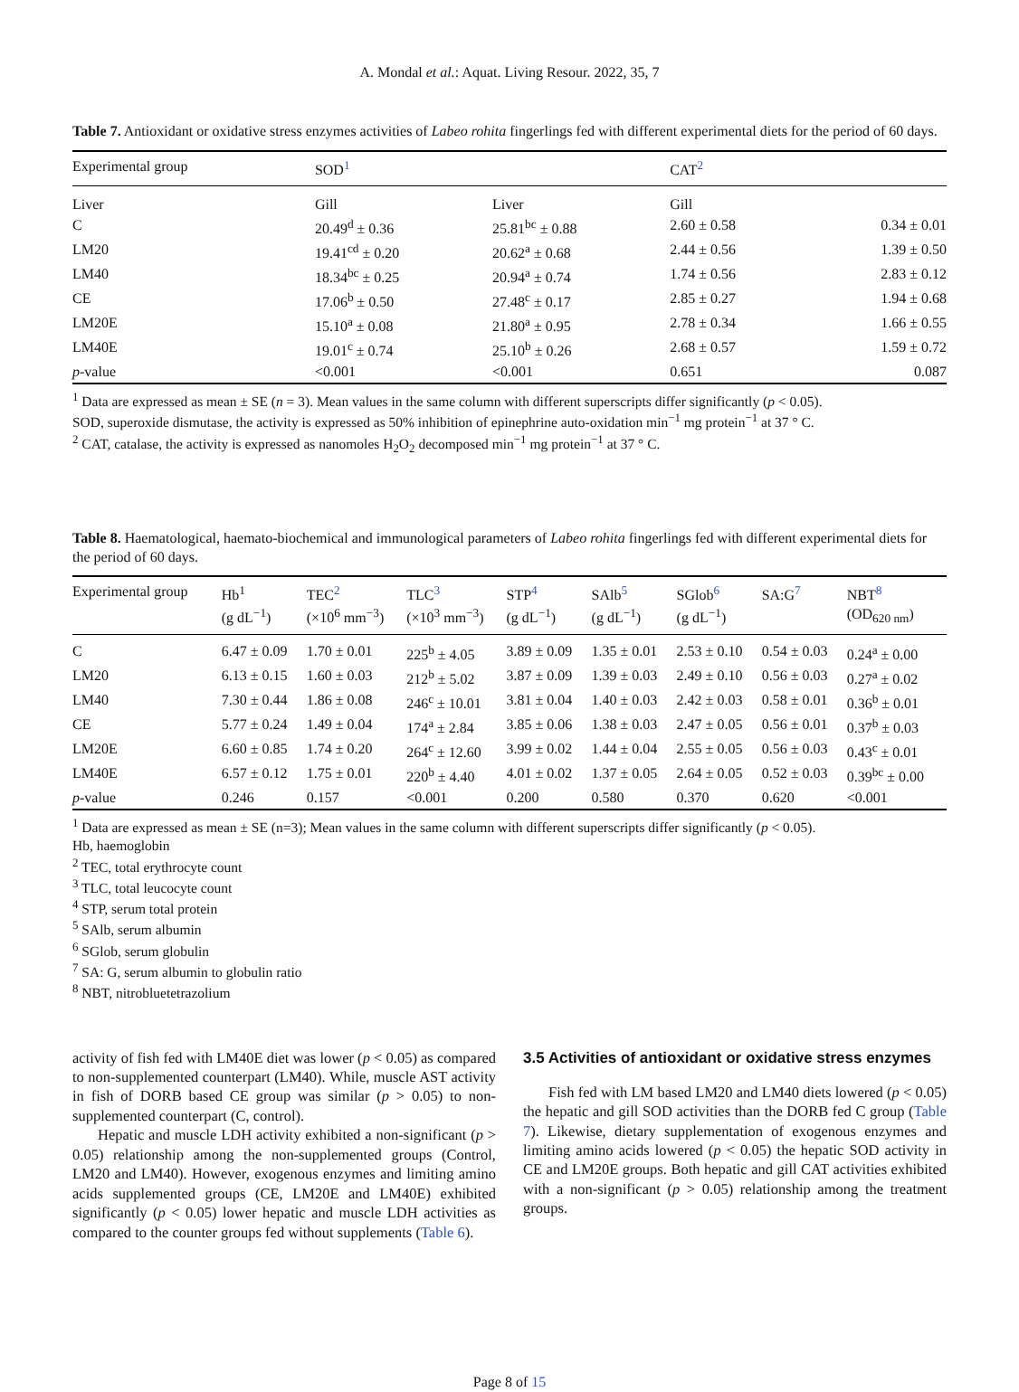A. Mondal et al.: Aquat. Living Resour. 2022, 35, 7
Table 7. Antioxidant or oxidative stress enzymes activities of Labeo rohita fingerlings fed with different experimental diets for the period of 60 days.
| Experimental group | SOD<sup>1</sup> | | CAT<sup>2</sup> | |
| --- | --- | --- | --- | --- |
| Liver | Gill | Liver | Gill | |
| C | 20.49<sup>d</sup> ± 0.36 | 25.81<sup>bc</sup> ± 0.88 | 2.60 ± 0.58 | 0.34 ± 0.01 |
| LM20 | 19.41<sup>cd</sup> ± 0.20 | 20.62<sup>a</sup> ± 0.68 | 2.44 ± 0.56 | 1.39 ± 0.50 |
| LM40 | 18.34<sup>bc</sup> ± 0.25 | 20.94<sup>a</sup> ± 0.74 | 1.74 ± 0.56 | 2.83 ± 0.12 |
| CE | 17.06<sup>b</sup> ± 0.50 | 27.48<sup>c</sup> ± 0.17 | 2.85 ± 0.27 | 1.94 ± 0.68 |
| LM20E | 15.10<sup>a</sup> ± 0.08 | 21.80<sup>a</sup> ± 0.95 | 2.78 ± 0.34 | 1.66 ± 0.55 |
| LM40E | 19.01<sup>c</sup> ± 0.74 | 25.10<sup>b</sup> ± 0.26 | 2.68 ± 0.57 | 1.59 ± 0.72 |
| p -value | <0.001 | <0.001 | 0.651 | 0.087 |
<sup>1</sup> Data are expressed as mean ± SE (n = 3). Mean values in the same column with different superscripts differ significantly (p < 0.05).
SOD, superoxide dismutase, the activity is expressed as 50% inhibition of epinephrine auto-oxidation min<sup>−1</sup> mg protein<sup>−1</sup> at 37 ° C.
<sup>2</sup> CAT, catalase, the activity is expressed as nanomoles H<sub>2</sub>O<sub>2</sub> decomposed min<sup>−1</sup> mg protein<sup>−1</sup> at 37 ° C.
Table 8. Haematological, haemato-biochemical and immunological parameters of Labeo rohita fingerlings fed with different experimental diets for the period of 60 days.
| Experimental group | Hb<sup>1</sup> (g dL<sup>−1</sup>) | TEC<sup>2</sup> (×10<sup>6</sup> mm<sup>−3</sup>) | TLC<sup>3</sup> (×10<sup>3</sup> mm<sup>−3</sup>) | STP<sup>4</sup> (g dL<sup>−1</sup>) | SAlb<sup>5</sup> (g dL<sup>−1</sup>) | SGlob<sup>6</sup> (g dL<sup>−1</sup>) | SA:G<sup>7</sup> | NBT<sup>8</sup> (OD<sub>620 nm</sub>) |
| --- | --- | --- | --- | --- | --- | --- | --- | --- |
| C | 6.47 ± 0.09 | 1.70 ± 0.01 | 225<sup>b</sup> ± 4.05 | 3.89 ± 0.09 | 1.35 ± 0.01 | 2.53 ± 0.10 | 0.54 ± 0.03 | 0.24<sup>a</sup> ± 0.00 |
| LM20 | 6.13 ± 0.15 | 1.60 ± 0.03 | 212<sup>b</sup> ± 5.02 | 3.87 ± 0.09 | 1.39 ± 0.03 | 2.49 ± 0.10 | 0.56 ± 0.03 | 0.27<sup>a</sup> ± 0.02 |
| LM40 | 7.30 ± 0.44 | 1.86 ± 0.08 | 246<sup>c</sup> ± 10.01 | 3.81 ± 0.04 | 1.40 ± 0.03 | 2.42 ± 0.03 | 0.58 ± 0.01 | 0.36<sup>b</sup> ± 0.01 |
| CE | 5.77 ± 0.24 | 1.49 ± 0.04 | 174<sup>a</sup> ± 2.84 | 3.85 ± 0.06 | 1.38 ± 0.03 | 2.47 ± 0.05 | 0.56 ± 0.01 | 0.37<sup>b</sup> ± 0.03 |
| LM20E | 6.60 ± 0.85 | 1.74 ± 0.20 | 264<sup>c</sup> ± 12.60 | 3.99 ± 0.02 | 1.44 ± 0.04 | 2.55 ± 0.05 | 0.56 ± 0.03 | 0.43<sup>c</sup> ± 0.01 |
| LM40E | 6.57 ± 0.12 | 1.75 ± 0.01 | 220<sup>b</sup> ± 4.40 | 4.01 ± 0.02 | 1.37 ± 0.05 | 2.64 ± 0.05 | 0.52 ± 0.03 | 0.39<sup>bc</sup> ± 0.00 |
| p -value | 0.246 | 0.157 | <0.001 | 0.200 | 0.580 | 0.370 | 0.620 | <0.001 |
<sup>1</sup> Data are expressed as mean ± SE (n=3); Mean values in the same column with different superscripts differ significantly (p < 0.05).
Hb, haemoglobin
<sup>2</sup> TEC, total erythrocyte count
<sup>3</sup> TLC, total leucocyte count
<sup>4</sup> STP, serum total protein
<sup>5</sup> SAlb, serum albumin
<sup>6</sup> SGlob, serum globulin
<sup>7</sup> SA: G, serum albumin to globulin ratio
<sup>8</sup> NBT, nitrobluetetrazolium
activity of fish fed with LM40E diet was lower (p < 0.05) as compared to non-supplemented counterpart (LM40). While, muscle AST activity in fish of DORB based CE group was similar (p > 0.05) to non-supplemented counterpart (C, control).
Hepatic and muscle LDH activity exhibited a non-significant (p > 0.05) relationship among the non-supplemented groups (Control, LM20 and LM40). However, exogenous enzymes and limiting amino acids supplemented groups (CE, LM20E and LM40E) exhibited significantly (p < 0.05) lower hepatic and muscle LDH activities as compared to the counter groups fed without supplements (Table 6).
3.5 Activities of antioxidant or oxidative stress enzymes
Fish fed with LM based LM20 and LM40 diets lowered (p < 0.05) the hepatic and gill SOD activities than the DORB fed C group (Table 7). Likewise, dietary supplementation of exogenous enzymes and limiting amino acids lowered (p < 0.05) the hepatic SOD activity in CE and LM20E groups. Both hepatic and gill CAT activities exhibited with a non-significant (p > 0.05) relationship among the treatment groups.
Page 8 of 15